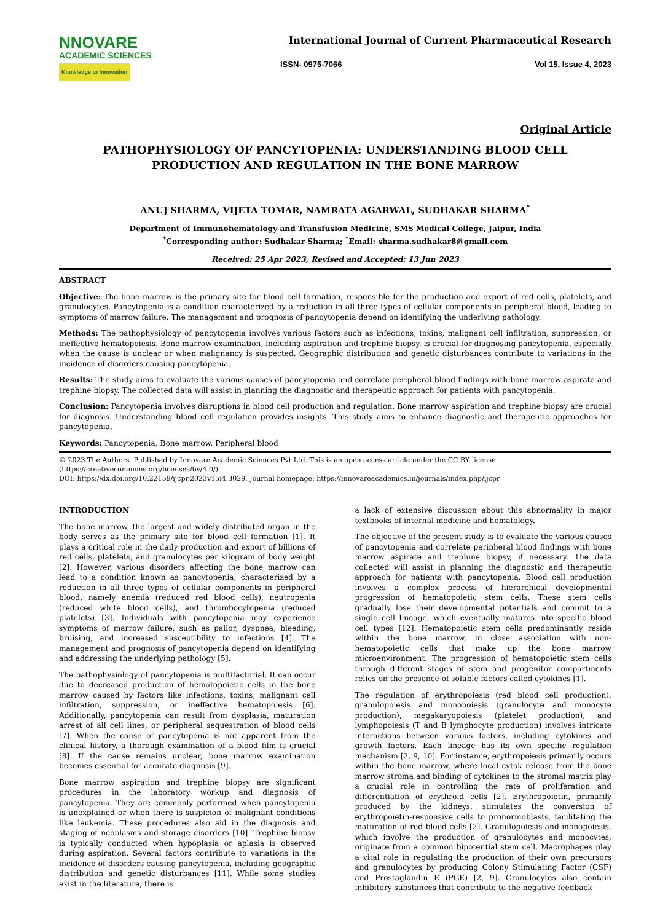NNOVARE
ACADEMIC SCIENCES
Knowledge to Innovation
International Journal of Current Pharmaceutical Research
ISSN- 0975-7066 Vol 15, Issue 4, 2023
Original Article
PATHOPHYSIOLOGY OF PANCYTOPENIA: UNDERSTANDING BLOOD CELL PRODUCTION AND REGULATION IN THE BONE MARROW
ANUJ SHARMA, VIJETA TOMAR, NAMRATA AGARWAL, SUDHAKAR SHARMA<sup>*</sup>
Department of Immunohematology and Transfusion Medicine, SMS Medical College, Jaipur, India
<sup>*</sup> Corresponding author: Sudhakar Sharma; <sup>*</sup>Email: sharma.sudhakar8@gmail.com
Received: 25 Apr 2023, Revised and Accepted: 13 Jun 2023
ABSTRACT
Objective: The bone marrow is the primary site for blood cell formation, responsible for the production and export of red cells, platelets, and granulocytes. Pancytopenia is a condition characterized by a reduction in all three types of cellular components in peripheral blood, leading to symptoms of marrow failure. The management and prognosis of pancytopenia depend on identifying the underlying pathology.
Methods: The pathophysiology of pancytopenia involves various factors such as infections, toxins, malignant cell infiltration, suppression, or ineffective hematopoiesis. Bone marrow examination, including aspiration and trephine biopsy, is crucial for diagnosing pancytopenia, especially when the cause is unclear or when malignancy is suspected. Geographic distribution and genetic disturbances contribute to variations in the incidence of disorders causing pancytopenia.
Results: The study aims to evaluate the various causes of pancytopenia and correlate peripheral blood findings with bone marrow aspirate and trephine biopsy. The collected data will assist in planning the diagnostic and therapeutic approach for patients with pancytopenia.
Conclusion: Pancytopenia involves disruptions in blood cell production and regulation. Bone marrow aspiration and trephine biopsy are crucial for diagnosis. Understanding blood cell regulation provides insights. This study aims to enhance diagnostic and therapeutic approaches for pancytopenia.
Keywords: Pancytopenia, Bone marrow, Peripheral blood
© 2023 The Authors. Published by Innovare Academic Sciences Pvt Ltd. This is an open access article under the CC BY license (https://creativecommons.org/licenses/by/4.0/)
DOI: https://dx.doi.org/10.22159/ijcpr.2023v15i4.3029. Journal homepage: https://innovareacademics.in/journals/index.php/ijcpr
INTRODUCTION
The bone marrow, the largest and widely distributed organ in the body serves as the primary site for blood cell formation [1]. It plays a critical role in the daily production and export of billions of red cells, platelets, and granulocytes per kilogram of body weight [2]. However, various disorders affecting the bone marrow can lead to a condition known as pancytopenia, characterized by a reduction in all three types of cellular components in peripheral blood, namely anemia (reduced red blood cells), neutropenia (reduced white blood cells), and thrombocytopenia (reduced platelets) [3]. Individuals with pancytopenia may experience symptoms of marrow failure, such as pallor, dyspnea, bleeding, bruising, and increased susceptibility to infections [4]. The management and prognosis of pancytopenia depend on identifying and addressing the underlying pathology [5].
The pathophysiology of pancytopenia is multifactorial. It can occur due to decreased production of hematopoietic cells in the bone marrow caused by factors like infections, toxins, malignant cell infiltration, suppression, or ineffective hematopoiesis [6]. Additionally, pancytopenia can result from dysplasia, maturation arrest of all cell lines, or peripheral sequestration of blood cells [7]. When the cause of pancytopenia is not apparent from the clinical history, a thorough examination of a blood film is crucial [8]. If the cause remains unclear, bone marrow examination becomes essential for accurate diagnosis [9].
Bone marrow aspiration and trephine biopsy are significant procedures in the laboratory workup and diagnosis of pancytopenia. They are commonly performed when pancytopenia is unexplained or when there is suspicion of malignant conditions like leukemia. These procedures also aid in the diagnosis and staging of neoplasms and storage disorders [10]. Trephine biopsy is typically conducted when hypoplasia or aplasia is observed during aspiration. Several factors contribute to variations in the incidence of disorders causing pancytopenia, including geographic distribution and genetic disturbances [11]. While some studies exist in the literature, there is
a lack of extensive discussion about this abnormality in major textbooks of internal medicine and hematology.
The objective of the present study is to evaluate the various causes of pancytopenia and correlate peripheral blood findings with bone marrow aspirate and trephine biopsy, if necessary. The data collected will assist in planning the diagnostic and therapeutic approach for patients with pancytopenia. Blood cell production involves a complex process of hierarchical developmental progression of hematopoietic stem cells. These stem cells gradually lose their developmental potentials and commit to a single cell lineage, which eventually matures into specific blood cell types [12]. Hematopoietic stem cells predominantly reside within the bone marrow, in close association with non-hematopoietic cells that make up the bone marrow microenvironment. The progression of hematopoietic stem cells through different stages of stem and progenitor compartments relies on the presence of soluble factors called cytokines [1].
The regulation of erythropoiesis (red blood cell production), granulopoiesis and monopoiesis (granulocyte and monocyte production), megakaryopoiesis (platelet production), and lymphopoiesis (T and B lymphocyte production) involves intricate interactions between various factors, including cytokines and growth factors. Each lineage has its own specific regulation mechanism [2, 9, 10]. For instance, erythropoiesis primarily occurs within the bone marrow, where local cytok release from the bone marrow stroma and binding of cytokines to the stromal matrix play a crucial role in controlling the rate of proliferation and differentiation of erythroid cells [2]. Erythropoietin, primarily produced by the kidneys, stimulates the conversion of erythropoietin-responsive cells to pronormoblasts, facilitating the maturation of red blood cells [2]. Granulopoiesis and monopoiesis, which involve the production of granulocytes and monocytes, originate from a common bipotential stem cell. Macrophages play a vital role in regulating the production of their own precursors and granulocytes by producing Colony Stimulating Factor (CSF) and Prostaglandin E (PGE) [2, 9]. Granulocytes also contain inhibitory substances that contribute to the negative feedback